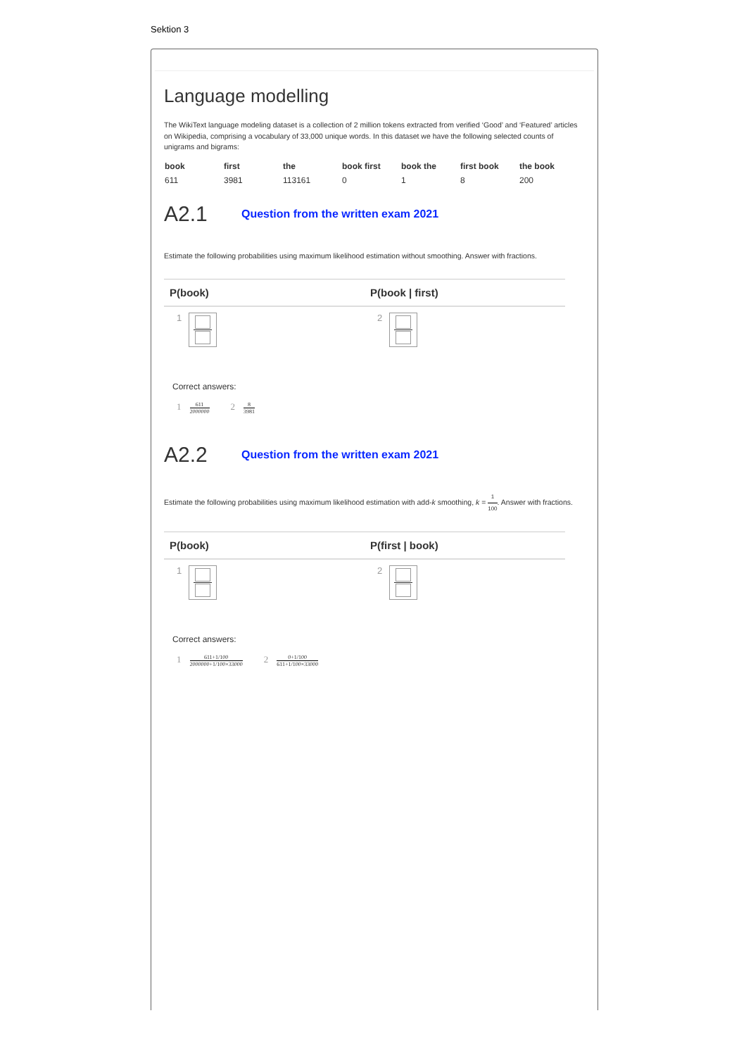Sektion 3
Language modelling
The WikiText language modeling dataset is a collection of 2 million tokens extracted from verified ‘Good’ and ‘Featured’ articles on Wikipedia, comprising a vocabulary of 33,000 unique words. In this dataset we have the following selected counts of unigrams and bigrams:
| book | first | the | book first | book the | first book | the book |
| --- | --- | --- | --- | --- | --- | --- |
| 611 | 3981 | 113161 | 0 | 1 | 8 | 200 |
A2.1 Question from the written exam 2021
Estimate the following probabilities using maximum likelihood estimation without smoothing. Answer with fractions.
| P(book) | P(book / first) |
| --- | --- |
| 1 | 2 |
Correct answers:
1 611 2000000 2 8 3981
A2.2 Question from the written exam 2021
Estimate the following probabilities using maximum likelihood estimation with add-k smoothing, k = 1 100. Answer with fractions.
| P(book) | P(first / book) |
| --- | --- |
| 1 | 2 |
Correct answers:
1 611+1/100 2000000+1/100×33000 2 0+1/100 611+1/100×33000